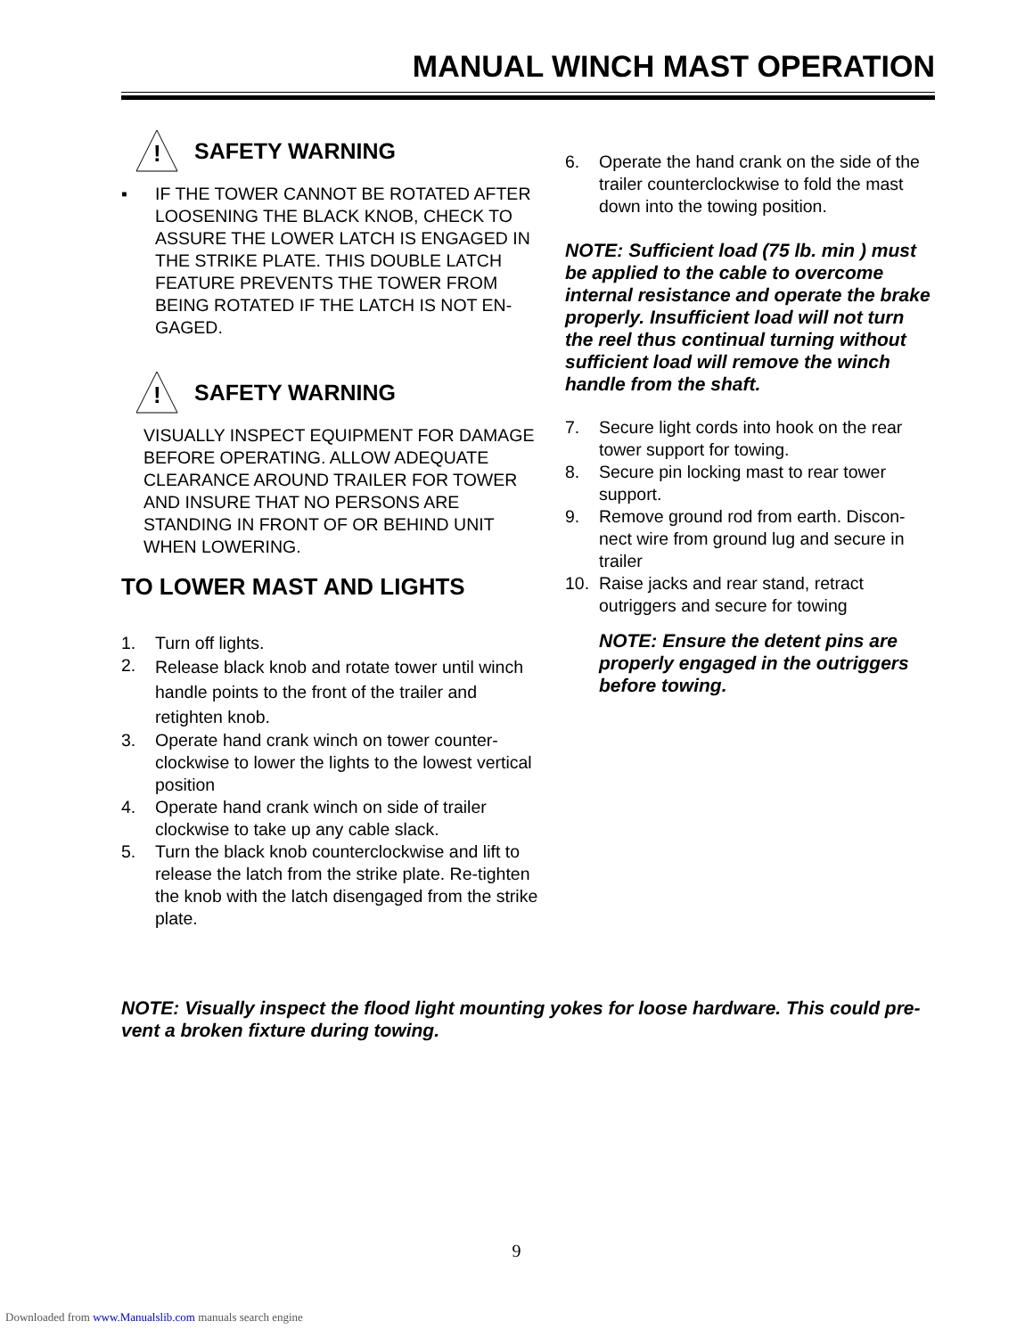MANUAL WINCH MAST OPERATION
!
SAFETY WARNING
▪ IF THE TOWER CANNOT BE ROTATED AFTER LOOSENING THE BLACK KNOB, CHECK TO ASSURE THE LOWER LATCH IS ENGAGED IN THE STRIKE PLATE. THIS DOUBLE LATCH FEATURE PREVENTS THE TOWER FROM BEING ROTATED IF THE LATCH IS NOT EN-GAGED.
!
SAFETY WARNING
VISUALLY INSPECT EQUIPMENT FOR DAMAGE BEFORE OPERATING. ALLOW ADEQUATE CLEARANCE AROUND TRAILER FOR TOWER AND INSURE THAT NO PERSONS ARE STANDING IN FRONT OF OR BEHIND UNIT WHEN LOWERING.
TO LOWER MAST AND LIGHTS
1. Turn off lights.
2.
Release black knob and rotate tower until winch handle points to the front of the trailer and retighten knob.
3. Operate hand crank winch on tower counter-clockwise to lower the lights to the lowest vertical position
4. Operate hand crank winch on side of trailer clockwise to take up any cable slack.
5. Turn the black knob counterclockwise and lift to release the latch from the strike plate. Re-tighten the knob with the latch disengaged from the strike plate.
6. Operate the hand crank on the side of the trailer counterclockwise to fold the mast down into the towing position.
NOTE: Sufficient load (75 lb. min ) must be applied to the cable to overcome internal resistance and operate the brake properly. Insufficient load will not turn the reel thus continual turning without sufficient load will remove the winch handle from the shaft.
7. Secure light cords into hook on the rear tower support for towing.
8. Secure pin locking mast to rear tower support.
9. Remove ground rod from earth. Discon-nect wire from ground lug and secure in trailer
10. Raise jacks and rear stand, retract outriggers and secure for towing
NOTE: Ensure the detent pins are properly engaged in the outriggers before towing.
NOTE: Visually inspect the flood light mounting yokes for loose hardware. This could pre-vent a broken fixture during towing.
9
Downloaded from www.Manualslib.com manuals search engine